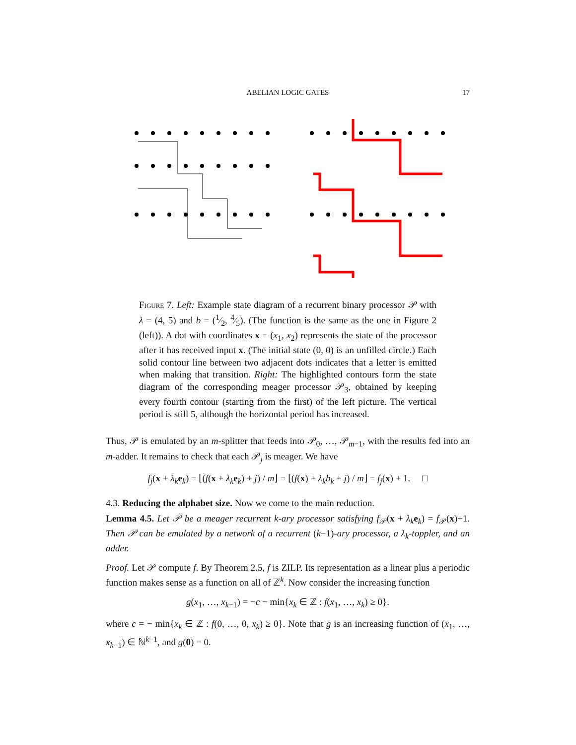ABELIAN LOGIC GATES 17
Figure 7. Left: Example state diagram of a recurrent binary processor 𝒫 with λ = (4, 5) and b = (1⁄2, 4⁄5). (The function is the same as the one in Figure 2 (left)). A dot with coordinates x = (x<sub>1</sub>, x<sub>2</sub>) represents the state of the processor after it has received input x. (The initial state (0, 0) is an unfilled circle.) Each solid contour line between two adjacent dots indicates that a letter is emitted when making that transition. Right: The highlighted contours form the state diagram of the corresponding meager processor 𝒫<sub>3</sub>, obtained by keeping every fourth contour (starting from the first) of the left picture. The vertical period is still 5, although the horizontal period has increased.
Thus, 𝒫 is emulated by an m-splitter that feeds into 𝒫<sub>0</sub>, …, 𝒫<sub>m−1</sub>, with the results fed into an m-adder. It remains to check that each 𝒫<sub>j</sub> is meager. We have
f<sub>j</sub>(x + λ<sub>k</sub> e<sub>k</sub>) = ⌊(f(x + λ<sub>k</sub> e<sub>k</sub>) + j) / m⌋ = ⌊(f(x) + λ<sub>k</sub>b<sub>k</sub> + j) / m⌋ = f<sub>j</sub>(x) + 1. □
4.3. Reducing the alphabet size. Now we come to the main reduction.
Lemma 4.5. Let 𝒫 be a meager recurrent k-ary processor satisfying f<sub>𝒫</sub>(x + λ<sub>k</sub> e<sub>k</sub>) = f<sub>𝒫</sub>(x)+1. Then 𝒫 can be emulated by a network of a recurrent (k−1)-ary processor, a λ<sub>k</sub>-toppler, and an adder.
Proof. Let 𝒫 compute f. By Theorem 2.5, f is ZILP. Its representation as a linear plus a periodic function makes sense as a function on all of ℤ<sup>k</sup>. Now consider the increasing function
g(x<sub>1</sub>, …, x<sub>k−1</sub>) = −c − min{x<sub>k</sub> ∈ ℤ : f(x<sub>1</sub>, …, x<sub>k</sub>) ≥ 0}.
where c = − min{x<sub>k</sub> ∈ ℤ : f(0, …, 0, x<sub>k</sub>) ≥ 0}. Note that g is an increasing function of (x<sub>1</sub>, …, x<sub>k−1</sub>) ∈ ℕ<sup>k−1</sup>, and g(0) = 0.